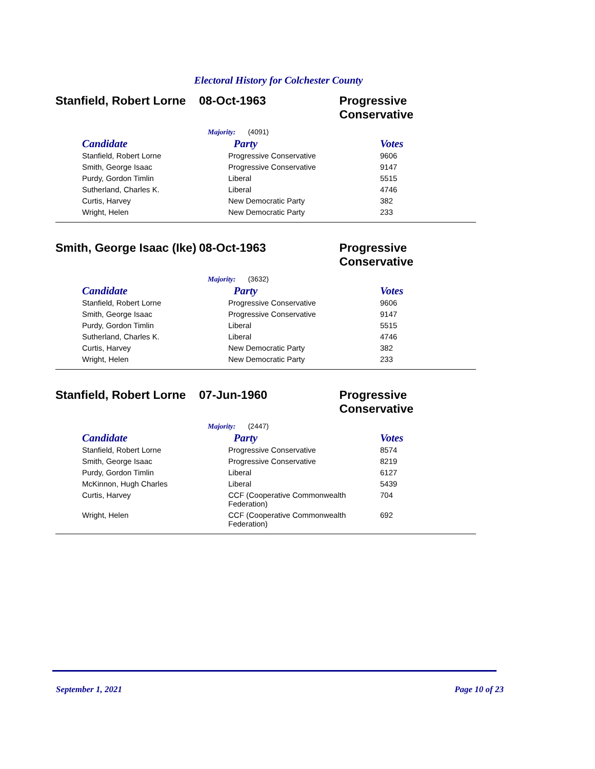Electoral History for Colchester County
Stanfield, Robert Lorne
08-Oct-1963 Progressive Conservative
Majority: (4091)
| Candidate | Party | Votes |
| --- | --- | --- |
| Stanfield, Robert Lorne | Progressive Conservative | 9606 |
| Smith, George Isaac | Progressive Conservative | 9147 |
| Purdy, Gordon Timlin | Liberal | 5515 |
| Sutherland, Charles K. | Liberal | 4746 |
| Curtis, Harvey | New Democratic Party | 382 |
| Wright, Helen | New Democratic Party | 233 |
Smith, George Isaac (Ike)
08-Oct-1963 Progressive Conservative
Majority: (3632)
| Candidate | Party | Votes |
| --- | --- | --- |
| Stanfield, Robert Lorne | Progressive Conservative | 9606 |
| Smith, George Isaac | Progressive Conservative | 9147 |
| Purdy, Gordon Timlin | Liberal | 5515 |
| Sutherland, Charles K. | Liberal | 4746 |
| Curtis, Harvey | New Democratic Party | 382 |
| Wright, Helen | New Democratic Party | 233 |
Stanfield, Robert Lorne
07-Jun-1960 Progressive Conservative
Majority: (2447)
| Candidate | Party | Votes |
| --- | --- | --- |
| Stanfield, Robert Lorne | Progressive Conservative | 8574 |
| Smith, George Isaac | Progressive Conservative | 8219 |
| Purdy, Gordon Timlin | Liberal | 6127 |
| McKinnon, Hugh Charles | Liberal | 5439 |
| Curtis, Harvey | CCF (Cooperative Commonwealth Federation) | 704 |
| Wright, Helen | CCF (Cooperative Commonwealth Federation) | 692 |
September 1, 2021 Page 10 of 23